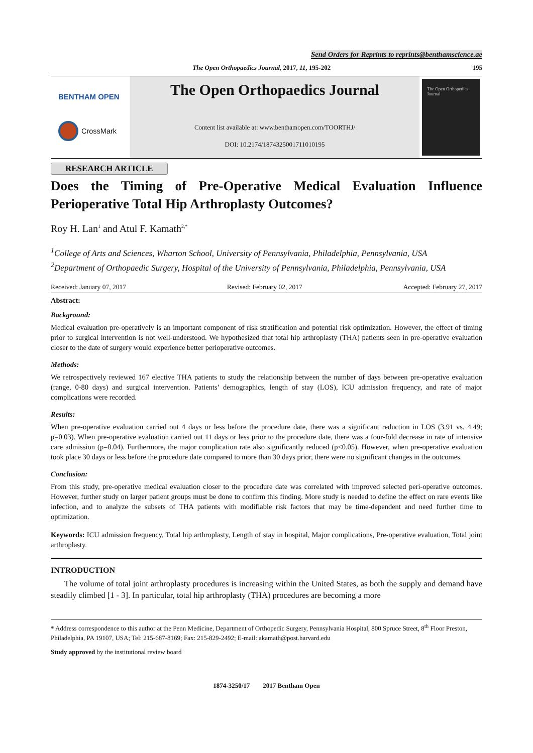Send Orders for Reprints to reprints@benthamscience.ae
The Open Orthopaedics Journal, 2017, 11, 195-202 195
BENTHAM OPEN
CrossMark
The Open Orthopaedics Journal
Content list available at: www.benthamopen.com/TOORTHJ/
DOI: 10.2174/1874325001711010195
The Open Orthopedics Journal
RESEARCH ARTICLE
Does the Timing of Pre-Operative Medical Evaluation Influence Perioperative Total Hip Arthroplasty Outcomes?
Roy H. Lan<sup>1</sup> and Atul F. Kamath<sup>2,*</sup>
<sup>1</sup> College of Arts and Sciences, Wharton School, University of Pennsylvania, Philadelphia, Pennsylvania, USA
<sup>2</sup> Department of Orthopaedic Surgery, Hospital of the University of Pennsylvania, Philadelphia, Pennsylvania, USA
Received: January 07, 2017 Revised: February 02, 2017 Accepted: February 27, 2017
Abstract:
Background:
Medical evaluation pre-operatively is an important component of risk stratification and potential risk optimization. However, the effect of timing prior to surgical intervention is not well-understood. We hypothesized that total hip arthroplasty (THA) patients seen in pre-operative evaluation closer to the date of surgery would experience better perioperative outcomes.
Methods:
We retrospectively reviewed 167 elective THA patients to study the relationship between the number of days between pre-operative evaluation (range, 0-80 days) and surgical intervention. Patients’ demographics, length of stay (LOS), ICU admission frequency, and rate of major complications were recorded.
Results:
When pre-operative evaluation carried out 4 days or less before the procedure date, there was a significant reduction in LOS (3.91 vs. 4.49; p=0.03). When pre-operative evaluation carried out 11 days or less prior to the procedure date, there was a four-fold decrease in rate of intensive care admission (p=0.04). Furthermore, the major complication rate also significantly reduced (p<0.05). However, when pre-operative evaluation took place 30 days or less before the procedure date compared to more than 30 days prior, there were no significant changes in the outcomes.
Conclusion:
From this study, pre-operative medical evaluation closer to the procedure date was correlated with improved selected peri-operative outcomes. However, further study on larger patient groups must be done to confirm this finding. More study is needed to define the effect on rare events like infection, and to analyze the subsets of THA patients with modifiable risk factors that may be time-dependent and need further time to optimization.
Keywords: ICU admission frequency, Total hip arthroplasty, Length of stay in hospital, Major complications, Pre-operative evaluation, Total joint arthroplasty.
INTRODUCTION
The volume of total joint arthroplasty procedures is increasing within the United States, as both the supply and demand have steadily climbed [1 - 3]. In particular, total hip arthroplasty (THA) procedures are becoming a more
* Address correspondence to this author at the Penn Medicine, Department of Orthopedic Surgery, Pennsylvania Hospital, 800 Spruce Street, 8<sup>th</sup> Floor Preston, Philadelphia, PA 19107, USA; Tel: 215-687-8169; Fax: 215-829-2492; E-mail: akamath@post.harvard.edu
Study approved by the institutional review board
1874-3250/17 2017 Bentham Open